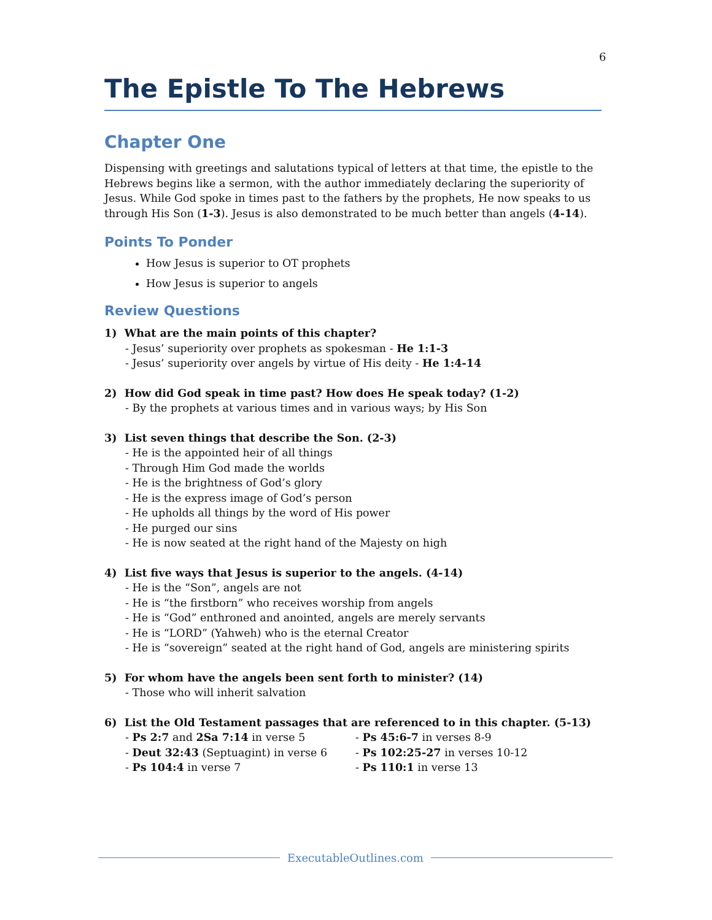6
The Epistle To The Hebrews
Chapter One
Dispensing with greetings and salutations typical of letters at that time, the epistle to the Hebrews begins like a sermon, with the author immediately declaring the superiority of Jesus. While God spoke in times past to the fathers by the prophets, He now speaks to us through His Son (1-3). Jesus is also demonstrated to be much better than angels (4-14).
Points To Ponder
How Jesus is superior to OT prophets
How Jesus is superior to angels
Review Questions
1) What are the main points of this chapter?
- Jesus’ superiority over prophets as spokesman - He 1:1-3
- Jesus’ superiority over angels by virtue of His deity - He 1:4-14
2) How did God speak in time past? How does He speak today? (1-2)
- By the prophets at various times and in various ways; by His Son
3) List seven things that describe the Son. (2-3)
- He is the appointed heir of all things
- Through Him God made the worlds
- He is the brightness of God’s glory
- He is the express image of God’s person
- He upholds all things by the word of His power
- He purged our sins
- He is now seated at the right hand of the Majesty on high
4) List five ways that Jesus is superior to the angels. (4-14)
- He is the “Son”, angels are not
- He is “the firstborn” who receives worship from angels
- He is “God” enthroned and anointed, angels are merely servants
- He is “LORD” (Yahweh) who is the eternal Creator
- He is “sovereign” seated at the right hand of God, angels are ministering spirits
5) For whom have the angels been sent forth to minister? (14)
- Those who will inherit salvation
6) List the Old Testament passages that are referenced to in this chapter. (5-13)
- Ps 2:7 and 2Sa 7:14 in verse 5
- Deut 32:43 (Septuagint) in verse 6
- Ps 104:4 in verse 7
- Ps 45:6-7 in verses 8-9
- Ps 102:25-27 in verses 10-12
- Ps 110:1 in verse 13
ExecutableOutlines.com